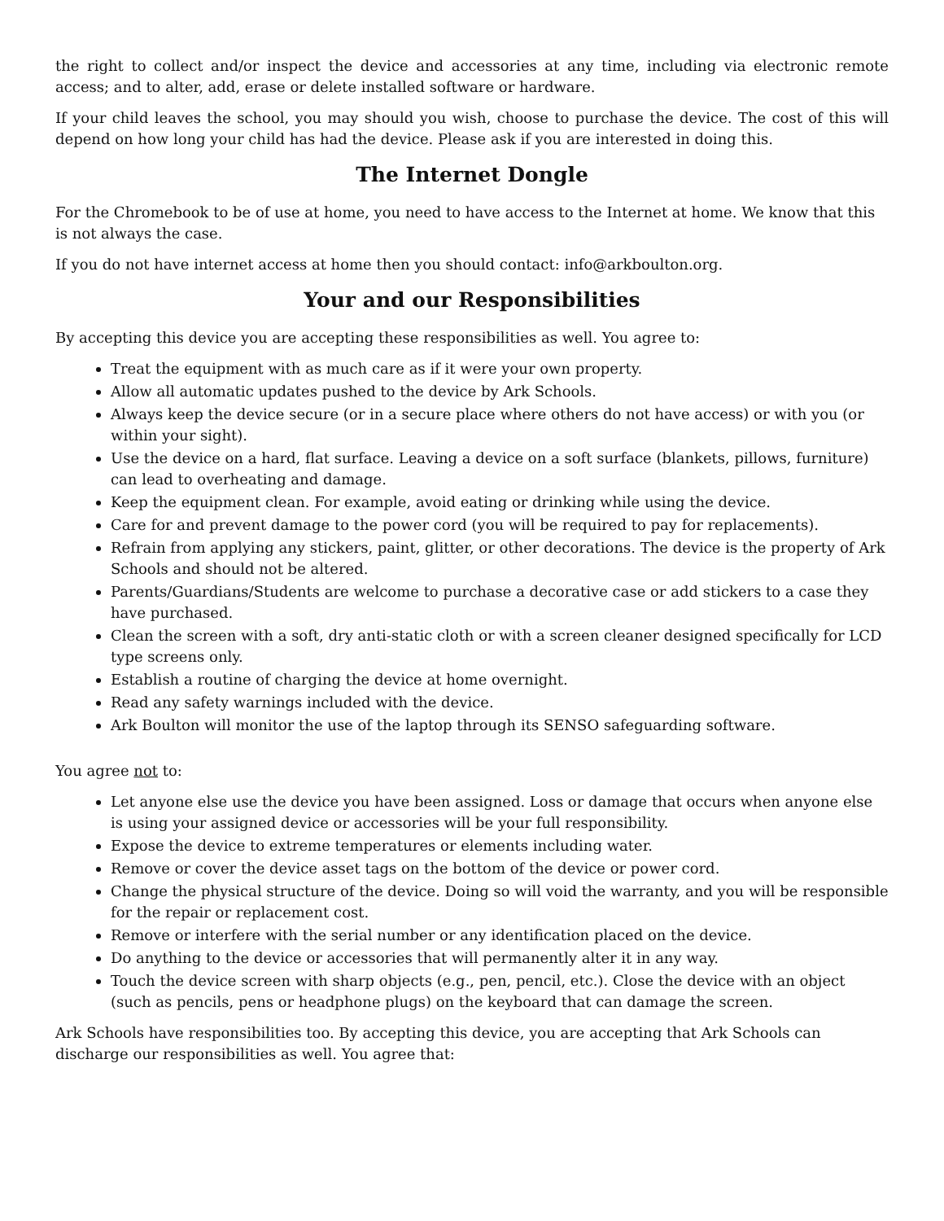the right to collect and/or inspect the device and accessories at any time, including via electronic remote access; and to alter, add, erase or delete installed software or hardware.
If your child leaves the school, you may should you wish, choose to purchase the device. The cost of this will depend on how long your child has had the device. Please ask if you are interested in doing this.
The Internet Dongle
For the Chromebook to be of use at home, you need to have access to the Internet at home. We know that this is not always the case.
If you do not have internet access at home then you should contact: info@arkboulton.org.
Your and our Responsibilities
By accepting this device you are accepting these responsibilities as well. You agree to:
Treat the equipment with as much care as if it were your own property.
Allow all automatic updates pushed to the device by Ark Schools.
Always keep the device secure (or in a secure place where others do not have access) or with you (or within your sight).
Use the device on a hard, flat surface. Leaving a device on a soft surface (blankets, pillows, furniture) can lead to overheating and damage.
Keep the equipment clean. For example, avoid eating or drinking while using the device.
Care for and prevent damage to the power cord (you will be required to pay for replacements).
Refrain from applying any stickers, paint, glitter, or other decorations. The device is the property of Ark Schools and should not be altered.
Parents/Guardians/Students are welcome to purchase a decorative case or add stickers to a case they have purchased.
Clean the screen with a soft, dry anti-static cloth or with a screen cleaner designed specifically for LCD type screens only.
Establish a routine of charging the device at home overnight.
Read any safety warnings included with the device.
Ark Boulton will monitor the use of the laptop through its SENSO safeguarding software.
You agree not to:
Let anyone else use the device you have been assigned. Loss or damage that occurs when anyone else is using your assigned device or accessories will be your full responsibility.
Expose the device to extreme temperatures or elements including water.
Remove or cover the device asset tags on the bottom of the device or power cord.
Change the physical structure of the device. Doing so will void the warranty, and you will be responsible for the repair or replacement cost.
Remove or interfere with the serial number or any identification placed on the device.
Do anything to the device or accessories that will permanently alter it in any way.
Touch the device screen with sharp objects (e.g., pen, pencil, etc.). Close the device with an object (such as pencils, pens or headphone plugs) on the keyboard that can damage the screen.
Ark Schools have responsibilities too. By accepting this device, you are accepting that Ark Schools can discharge our responsibilities as well. You agree that: